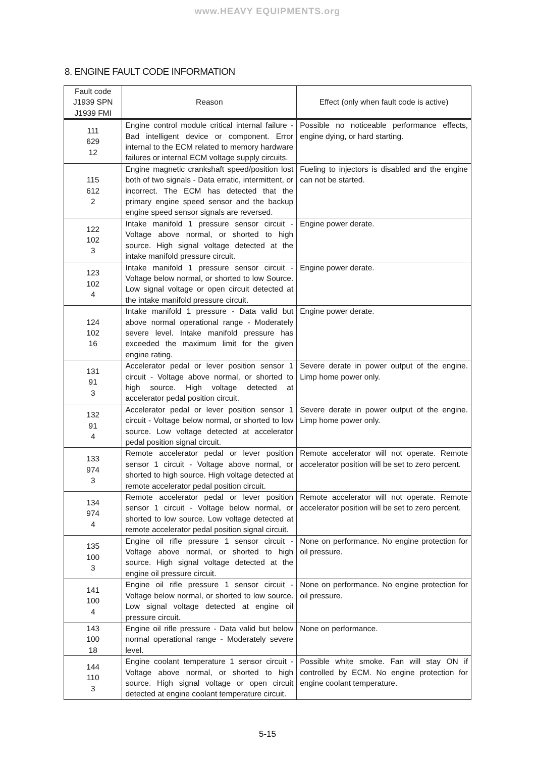www.HEAVY EQUIPMENTS.org
8. ENGINE FAULT CODE INFORMATION
| Fault code J1939 SPN J1939 FMI | Reason | Effect (only when fault code is active) |
| --- | --- | --- |
| 111 629 12 | Engine control module critical internal failure - Bad intelligent device or component. Error internal to the ECM related to memory hardware failures or internal ECM voltage supply circuits. | Possible no noticeable performance effects, engine dying, or hard starting. |
| 115 612 2 | Engine magnetic crankshaft speed/position lost both of two signals - Data erratic, intermittent, or incorrect. The ECM has detected that the primary engine speed sensor and the backup engine speed sensor signals are reversed. | Fueling to injectors is disabled and the engine can not be started. |
| 122 102 3 | Intake manifold 1 pressure sensor circuit - Voltage above normal, or shorted to high source. High signal voltage detected at the intake manifold pressure circuit. | Engine power derate. |
| 123 102 4 | Intake manifold 1 pressure sensor circuit - Voltage below normal, or shorted to low Source. Low signal voltage or open circuit detected at the intake manifold pressure circuit. | Engine power derate. |
| 124 102 16 | Intake manifold 1 pressure - Data valid but above normal operational range - Moderately severe level. Intake manifold pressure has exceeded the maximum limit for the given engine rating. | Engine power derate. |
| 131 91 3 | Accelerator pedal or lever position sensor 1 circuit - Voltage above normal, or shorted to high source. High voltage detected at accelerator pedal position circuit. | Severe derate in power output of the engine. Limp home power only. |
| 132 91 4 | Accelerator pedal or lever position sensor 1 circuit - Voltage below normal, or shorted to low source. Low voltage detected at accelerator pedal position signal circuit. | Severe derate in power output of the engine. Limp home power only. |
| 133 974 3 | Remote accelerator pedal or lever position sensor 1 circuit - Voltage above normal, or shorted to high source. High voltage detected at remote accelerator pedal position circuit. | Remote accelerator will not operate. Remote accelerator position will be set to zero percent. |
| 134 974 4 | Remote accelerator pedal or lever position sensor 1 circuit - Voltage below normal, or shorted to low source. Low voltage detected at remote accelerator pedal position signal circuit. | Remote accelerator will not operate. Remote accelerator position will be set to zero percent. |
| 135 100 3 | Engine oil rifle pressure 1 sensor circuit - Voltage above normal, or shorted to high source. High signal voltage detected at the engine oil pressure circuit. | None on performance. No engine protection for oil pressure. |
| 141 100 4 | Engine oil rifle pressure 1 sensor circuit - Voltage below normal, or shorted to low source. Low signal voltage detected at engine oil pressure circuit. | None on performance. No engine protection for oil pressure. |
| 143 100 18 | Engine oil rifle pressure - Data valid but below normal operational range - Moderately severe level. | None on performance. |
| 144 110 3 | Engine coolant temperature 1 sensor circuit - Voltage above normal, or shorted to high source. High signal voltage or open circuit detected at engine coolant temperature circuit. | Possible white smoke. Fan will stay ON if controlled by ECM. No engine protection for engine coolant temperature. |
5-15